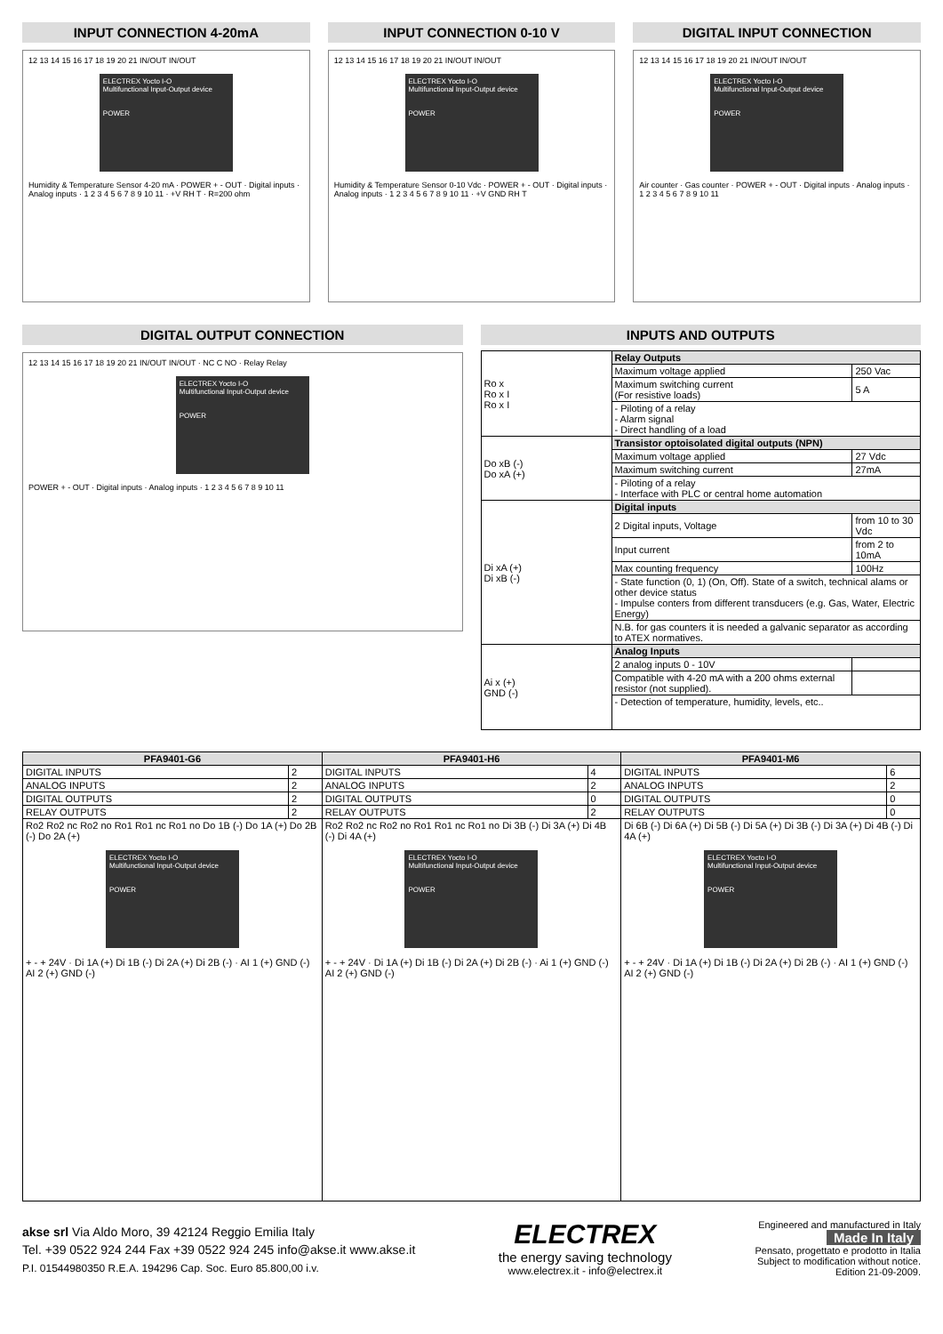INPUT CONNECTION 4-20mA
12 13 14 15 16 17 18 19 20 21 IN/OUT IN/OUT
ELECTREX Yocto I-O
Multifunctional Input-Output device
POWER
Humidity & Temperature Sensor 4-20 mA · POWER + - OUT · Digital inputs · Analog inputs · 1 2 3 4 5 6 7 8 9 10 11 · +V RH T · R=200 ohm
INPUT CONNECTION 0-10 V
12 13 14 15 16 17 18 19 20 21 IN/OUT IN/OUT
ELECTREX Yocto I-O
Multifunctional Input-Output device
POWER
Humidity & Temperature Sensor 0-10 Vdc · POWER + - OUT · Digital inputs · Analog inputs · 1 2 3 4 5 6 7 8 9 10 11 · +V GND RH T
DIGITAL INPUT CONNECTION
12 13 14 15 16 17 18 19 20 21 IN/OUT IN/OUT
ELECTREX Yocto I-O
Multifunctional Input-Output device
POWER
Air counter · Gas counter · POWER + - OUT · Digital inputs · Analog inputs · 1 2 3 4 5 6 7 8 9 10 11
DIGITAL OUTPUT CONNECTION
12 13 14 15 16 17 18 19 20 21 IN/OUT IN/OUT · NC C NO · Relay Relay
ELECTREX Yocto I-O
Multifunctional Input-Output device
POWER
POWER + - OUT · Digital inputs · Analog inputs · 1 2 3 4 5 6 7 8 9 10 11
INPUTS AND OUTPUTS
| Ro x Ro x I Ro x I | Relay Outputs | |
| | Maximum voltage applied | 250 Vac |
| | Maximum switching current (For resistive loads) | 5 A |
| | - Piloting of a relay - Alarm signal - Direct handling of a load | |
| Do xB (-) Do xA (+) | Transistor optoisolated digital outputs (NPN) | |
| | Maximum voltage applied | 27 Vdc |
| | Maximum switching current | 27mA |
| | - Piloting of a relay - Interface with PLC or central home automation | |
| Di xA (+) Di xB (-) | Digital inputs | |
| | 2 Digital inputs, Voltage | from 10 to 30 Vdc |
| | Input current | from 2 to 10mA |
| | Max counting frequency | 100Hz |
| | - State function (0, 1) (On, Off). State of a switch, technical alams or other device status - Impulse conters from different transducers (e.g. Gas, Water, Electric Energy) | |
| | N.B. for gas counters it is needed a galvanic separator as according to ATEX normatives. | |
| Ai x (+) GND (-) | Analog Inputs | |
| | 2 analog inputs 0 - 10V | |
| | Compatible with 4-20 mA with a 200 ohms external resistor (not supplied). | |
| | - Detection of temperature, humidity, levels, etc.. | |
| PFA9401-G6 | | PFA9401-H6 | | PFA9401-M6 | |
| --- | --- | --- | --- | --- | --- |
| DIGITAL INPUTS | 2 | DIGITAL INPUTS | 4 | DIGITAL INPUTS | 6 |
| ANALOG INPUTS | 2 | ANALOG INPUTS | 2 | ANALOG INPUTS | 2 |
| DIGITAL OUTPUTS | 2 | DIGITAL OUTPUTS | 0 | DIGITAL OUTPUTS | 0 |
| RELAY OUTPUTS | 2 | RELAY OUTPUTS | 2 | RELAY OUTPUTS | 0 |
| Ro2 Ro2 nc Ro2 no Ro1 Ro1 nc Ro1 no Do 1B (-) Do 1A (+) Do 2B (-) Do 2A (+) ELECTREX Yocto I-O Multifunctional Input-Output device POWER + - + 24V · Di 1A (+) Di 1B (-) Di 2A (+) Di 2B (-) · AI 1 (+) GND (-) AI 2 (+) GND (-) | | Ro2 Ro2 nc Ro2 no Ro1 Ro1 nc Ro1 no Di 3B (-) Di 3A (+) Di 4B (-) Di 4A (+) ELECTREX Yocto I-O Multifunctional Input-Output device POWER + - + 24V · Di 1A (+) Di 1B (-) Di 2A (+) Di 2B (-) · Ai 1 (+) GND (-) AI 2 (+) GND (-) | | Di 6B (-) Di 6A (+) Di 5B (-) Di 5A (+) Di 3B (-) Di 3A (+) Di 4B (-) Di 4A (+) ELECTREX Yocto I-O Multifunctional Input-Output device POWER + - + 24V · Di 1A (+) Di 1B (-) Di 2A (+) Di 2B (-) · AI 1 (+) GND (-) AI 2 (+) GND (-) | |
akse srl Via Aldo Moro, 39 42124 Reggio Emilia Italy
Tel. +39 0522 924 244 Fax +39 0522 924 245 info@akse.it www.akse.it
P.I. 01544980350 R.E.A. 194296 Cap. Soc. Euro 85.800,00 i.v.
ELECTREX
the energy saving technology
www.electrex.it - info@electrex.it
Engineered and manufactured in Italy
Made In Italy
Pensato, progettato e prodotto in Italia
Subject to modification without notice.
Edition 21-09-2009.